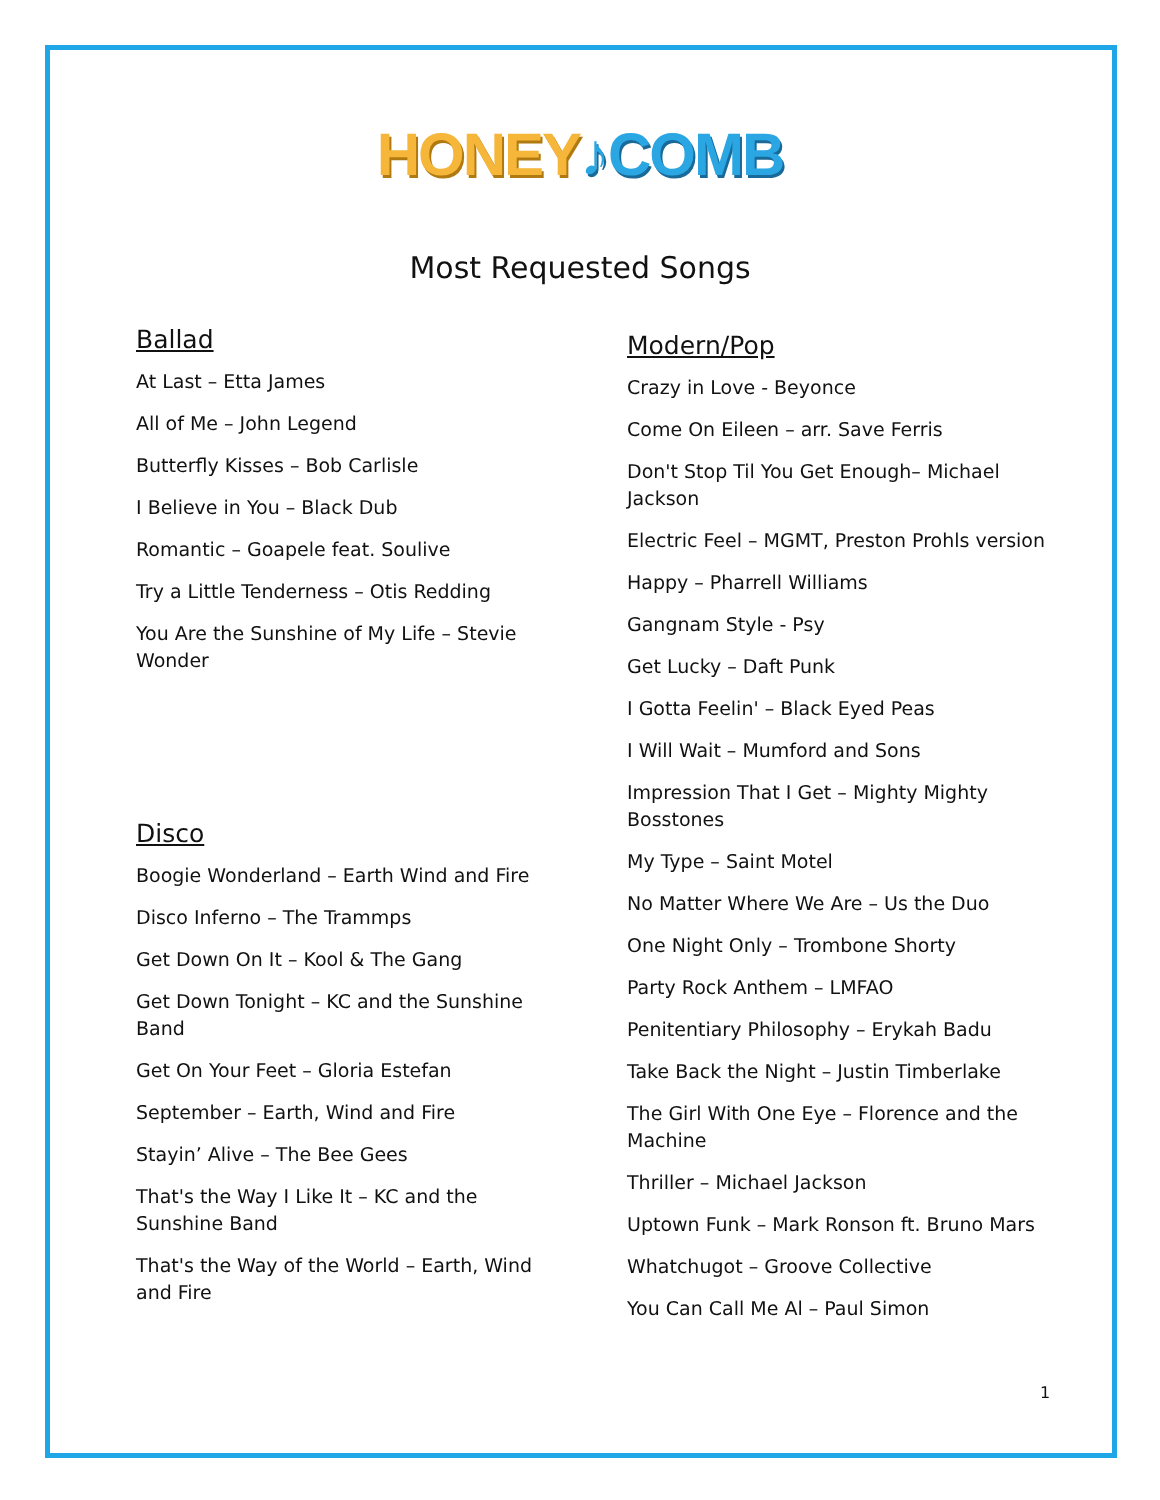HONEY♪COMB
Most Requested Songs
Ballad
At Last – Etta James
All of Me – John Legend
Butterfly Kisses – Bob Carlisle
I Believe in You – Black Dub
Romantic – Goapele feat. Soulive
Try a Little Tenderness – Otis Redding
You Are the Sunshine of My Life – Stevie Wonder
Disco
Boogie Wonderland – Earth Wind and Fire
Disco Inferno – The Trammps
Get Down On It – Kool & The Gang
Get Down Tonight – KC and the Sunshine Band
Get On Your Feet – Gloria Estefan
September – Earth, Wind and Fire
Stayin’ Alive – The Bee Gees
That's the Way I Like It – KC and the Sunshine Band
That's the Way of the World – Earth, Wind and Fire
Modern/Pop
Crazy in Love - Beyonce
Come On Eileen – arr. Save Ferris
Don't Stop Til You Get Enough– Michael Jackson
Electric Feel – MGMT, Preston Prohls version
Happy – Pharrell Williams
Gangnam Style - Psy
Get Lucky – Daft Punk
I Gotta Feelin' – Black Eyed Peas
I Will Wait – Mumford and Sons
Impression That I Get – Mighty Mighty Bosstones
My Type – Saint Motel
No Matter Where We Are – Us the Duo
One Night Only – Trombone Shorty
Party Rock Anthem – LMFAO
Penitentiary Philosophy – Erykah Badu
Take Back the Night – Justin Timberlake
The Girl With One Eye – Florence and the Machine
Thriller – Michael Jackson
Uptown Funk – Mark Ronson ft. Bruno Mars
Whatchugot – Groove Collective
You Can Call Me Al – Paul Simon
1